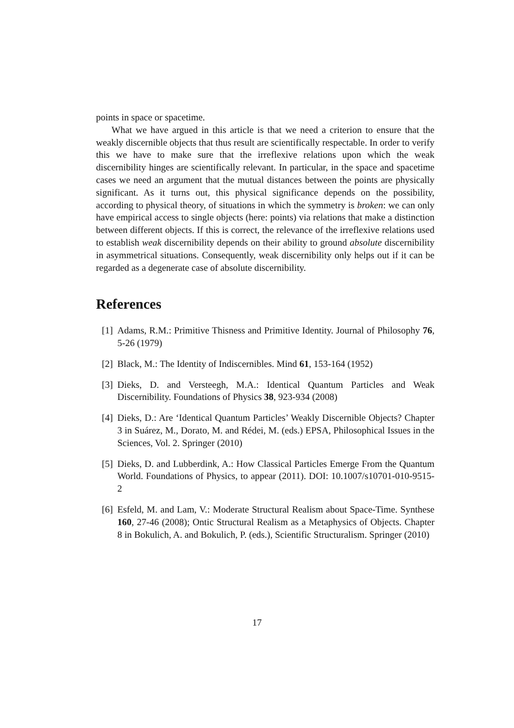points in space or spacetime.
What we have argued in this article is that we need a criterion to ensure that the weakly discernible objects that thus result are scientifically respectable. In order to verify this we have to make sure that the irreflexive relations upon which the weak discernibility hinges are scientifically relevant. In particular, in the space and spacetime cases we need an argument that the mutual distances between the points are physically significant. As it turns out, this physical significance depends on the possibility, according to physical theory, of situations in which the symmetry is broken: we can only have empirical access to single objects (here: points) via relations that make a distinction between different objects. If this is correct, the relevance of the irreflexive relations used to establish weak discernibility depends on their ability to ground absolute discernibility in asymmetrical situations. Consequently, weak discernibility only helps out if it can be regarded as a degenerate case of absolute discernibility.
References
[1] Adams, R.M.: Primitive Thisness and Primitive Identity. Journal of Philosophy 76, 5-26 (1979)
[2] Black, M.: The Identity of Indiscernibles. Mind 61, 153-164 (1952)
[3] Dieks, D. and Versteegh, M.A.: Identical Quantum Particles and Weak Discernibility. Foundations of Physics 38, 923-934 (2008)
[4] Dieks, D.: Are ‘Identical Quantum Particles’ Weakly Discernible Objects? Chapter 3 in Suárez, M., Dorato, M. and Rédei, M. (eds.) EPSA, Philosophical Issues in the Sciences, Vol. 2. Springer (2010)
[5] Dieks, D. and Lubberdink, A.: How Classical Particles Emerge From the Quantum World. Foundations of Physics, to appear (2011). DOI: 10.1007/s10701-010-9515-2
[6] Esfeld, M. and Lam, V.: Moderate Structural Realism about Space-Time. Synthese 160, 27-46 (2008); Ontic Structural Realism as a Metaphysics of Objects. Chapter 8 in Bokulich, A. and Bokulich, P. (eds.), Scientific Structuralism. Springer (2010)
17